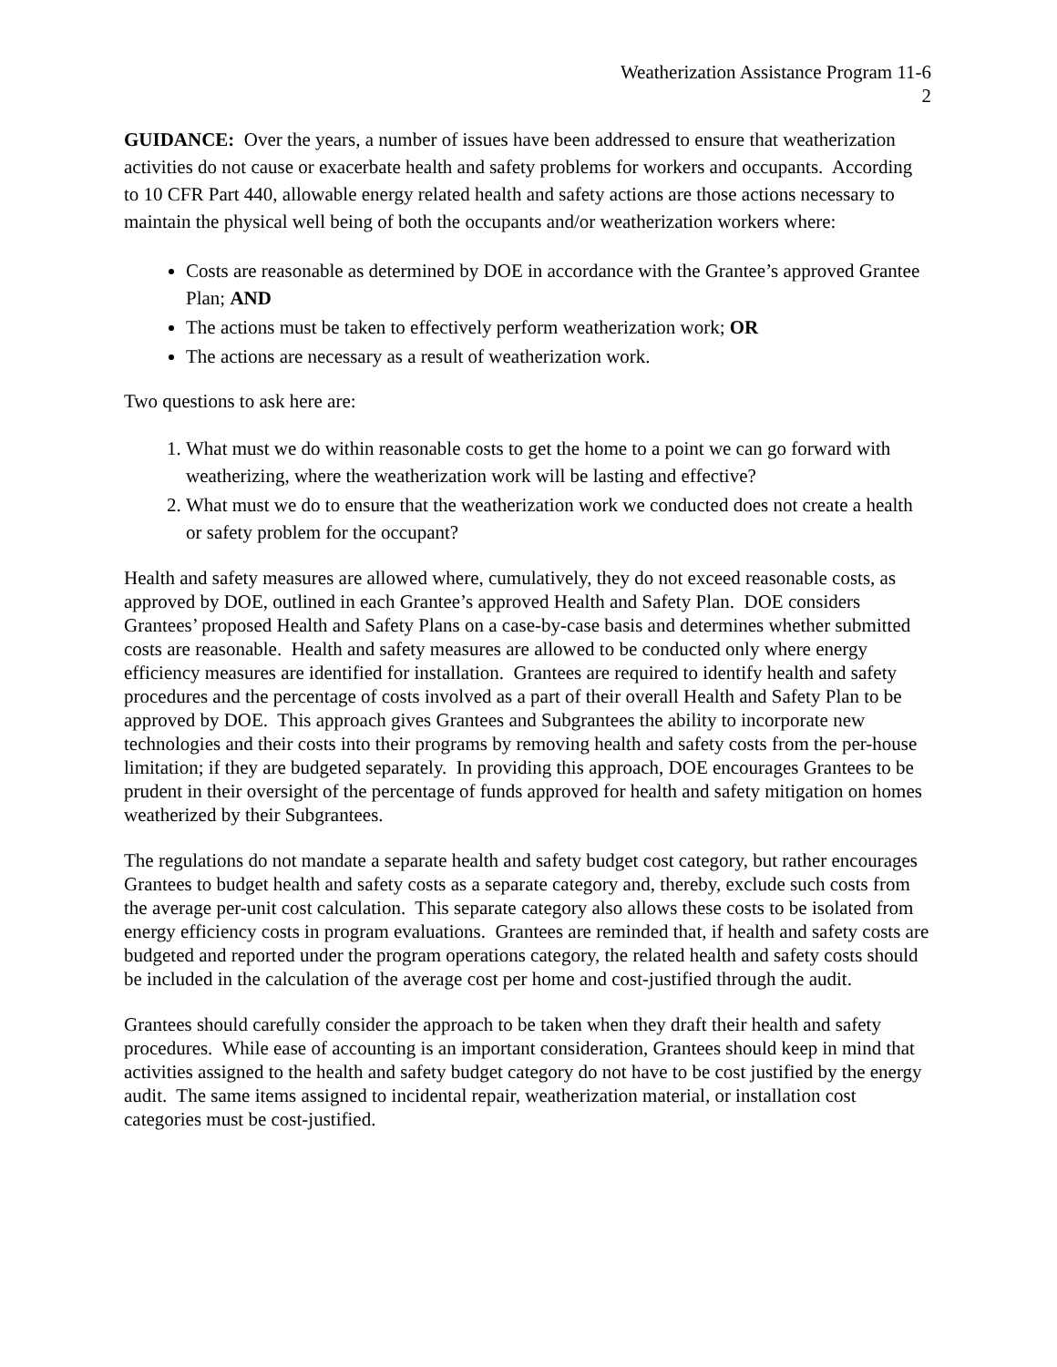Weatherization Assistance Program 11-6
2
GUIDANCE: Over the years, a number of issues have been addressed to ensure that weatherization activities do not cause or exacerbate health and safety problems for workers and occupants. According to 10 CFR Part 440, allowable energy related health and safety actions are those actions necessary to maintain the physical well being of both the occupants and/or weatherization workers where:
Costs are reasonable as determined by DOE in accordance with the Grantee’s approved Grantee Plan; AND
The actions must be taken to effectively perform weatherization work; OR
The actions are necessary as a result of weatherization work.
Two questions to ask here are:
1. What must we do within reasonable costs to get the home to a point we can go forward with weatherizing, where the weatherization work will be lasting and effective?
2. What must we do to ensure that the weatherization work we conducted does not create a health or safety problem for the occupant?
Health and safety measures are allowed where, cumulatively, they do not exceed reasonable costs, as approved by DOE, outlined in each Grantee’s approved Health and Safety Plan. DOE considers Grantees’ proposed Health and Safety Plans on a case-by-case basis and determines whether submitted costs are reasonable. Health and safety measures are allowed to be conducted only where energy efficiency measures are identified for installation. Grantees are required to identify health and safety procedures and the percentage of costs involved as a part of their overall Health and Safety Plan to be approved by DOE. This approach gives Grantees and Subgrantees the ability to incorporate new technologies and their costs into their programs by removing health and safety costs from the per-house limitation; if they are budgeted separately. In providing this approach, DOE encourages Grantees to be prudent in their oversight of the percentage of funds approved for health and safety mitigation on homes weatherized by their Subgrantees.
The regulations do not mandate a separate health and safety budget cost category, but rather encourages Grantees to budget health and safety costs as a separate category and, thereby, exclude such costs from the average per-unit cost calculation. This separate category also allows these costs to be isolated from energy efficiency costs in program evaluations. Grantees are reminded that, if health and safety costs are budgeted and reported under the program operations category, the related health and safety costs should be included in the calculation of the average cost per home and cost-justified through the audit.
Grantees should carefully consider the approach to be taken when they draft their health and safety procedures. While ease of accounting is an important consideration, Grantees should keep in mind that activities assigned to the health and safety budget category do not have to be cost justified by the energy audit. The same items assigned to incidental repair, weatherization material, or installation cost categories must be cost-justified.